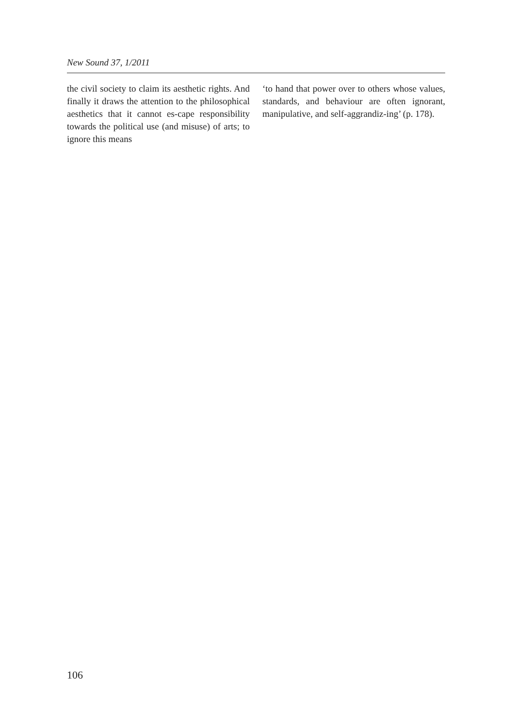New Sound 37, 1/2011
the civil society to claim its aesthetic rights. And finally it draws the attention to the philosophical aesthetics that it cannot es-cape responsibility towards the political use (and misuse) of arts; to ignore this means
‘to hand that power over to others whose values, standards, and behaviour are often ignorant, manipulative, and self-aggrandiz-ing’ (p. 178).
106